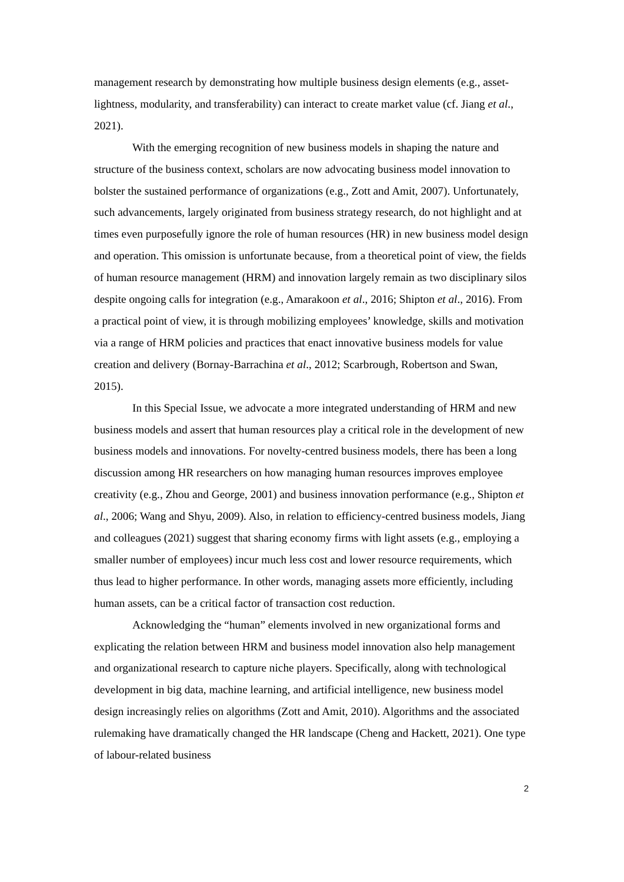management research by demonstrating how multiple business design elements (e.g., asset-lightness, modularity, and transferability) can interact to create market value (cf. Jiang et al., 2021).
With the emerging recognition of new business models in shaping the nature and structure of the business context, scholars are now advocating business model innovation to bolster the sustained performance of organizations (e.g., Zott and Amit, 2007). Unfortunately, such advancements, largely originated from business strategy research, do not highlight and at times even purposefully ignore the role of human resources (HR) in new business model design and operation. This omission is unfortunate because, from a theoretical point of view, the fields of human resource management (HRM) and innovation largely remain as two disciplinary silos despite ongoing calls for integration (e.g., Amarakoon et al., 2016; Shipton et al., 2016). From a practical point of view, it is through mobilizing employees’ knowledge, skills and motivation via a range of HRM policies and practices that enact innovative business models for value creation and delivery (Bornay-Barrachina et al., 2012; Scarbrough, Robertson and Swan, 2015).
In this Special Issue, we advocate a more integrated understanding of HRM and new business models and assert that human resources play a critical role in the development of new business models and innovations. For novelty-centred business models, there has been a long discussion among HR researchers on how managing human resources improves employee creativity (e.g., Zhou and George, 2001) and business innovation performance (e.g., Shipton et al., 2006; Wang and Shyu, 2009). Also, in relation to efficiency-centred business models, Jiang and colleagues (2021) suggest that sharing economy firms with light assets (e.g., employing a smaller number of employees) incur much less cost and lower resource requirements, which thus lead to higher performance. In other words, managing assets more efficiently, including human assets, can be a critical factor of transaction cost reduction.
Acknowledging the “human” elements involved in new organizational forms and explicating the relation between HRM and business model innovation also help management and organizational research to capture niche players. Specifically, along with technological development in big data, machine learning, and artificial intelligence, new business model design increasingly relies on algorithms (Zott and Amit, 2010). Algorithms and the associated rulemaking have dramatically changed the HR landscape (Cheng and Hackett, 2021). One type of labour-related business
2